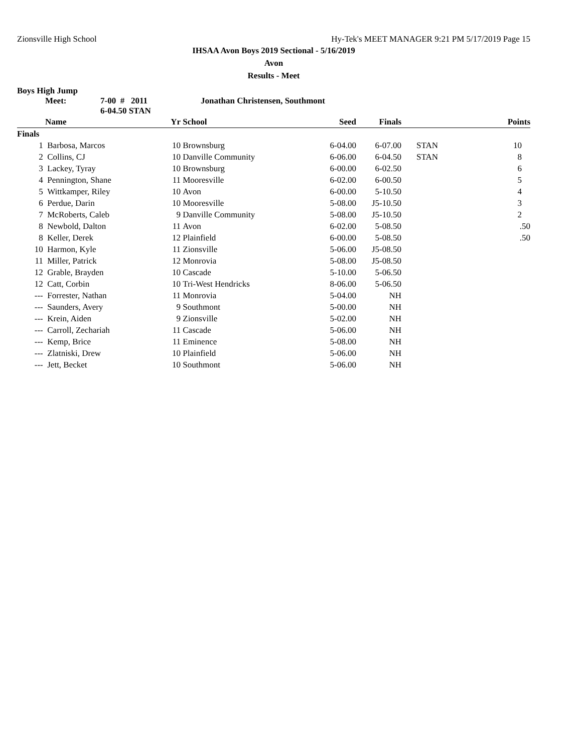Zionsville High School Hy-Tek's MEET MANAGER 9:21 PM 5/17/2019 Page 15
IHSAA Avon Boys 2019 Sectional - 5/16/2019
Avon
Results - Meet
Boys High Jump
Meet: 7-00 # 2011
6-04.50 STAN Jonathan Christensen, Southmont
| | Name | Yr | School | Seed | Finals | | Points |
| --- | --- | --- | --- | --- | --- | --- | --- |
| Finals | | | | | | | |
| 1 | Barbosa, Marcos | 10 | Brownsburg | 6-04.00 | 6-07.00 | STAN | 10 |
| 2 | Collins, CJ | 10 | Danville Community | 6-06.00 | 6-04.50 | STAN | 8 |
| 3 | Lackey, Tyray | 10 | Brownsburg | 6-00.00 | 6-02.50 | | 6 |
| 4 | Pennington, Shane | 11 | Mooresville | 6-02.00 | 6-00.50 | | 5 |
| 5 | Wittkamper, Riley | 10 | Avon | 6-00.00 | 5-10.50 | | 4 |
| 6 | Perdue, Darin | 10 | Mooresville | 5-08.00 | J5-10.50 | | 3 |
| 7 | McRoberts, Caleb | 9 | Danville Community | 5-08.00 | J5-10.50 | | 2 |
| 8 | Newbold, Dalton | 11 | Avon | 6-02.00 | 5-08.50 | | .50 |
| 8 | Keller, Derek | 12 | Plainfield | 6-00.00 | 5-08.50 | | .50 |
| 10 | Harmon, Kyle | 11 | Zionsville | 5-06.00 | J5-08.50 | | |
| 11 | Miller, Patrick | 12 | Monrovia | 5-08.00 | J5-08.50 | | |
| 12 | Grable, Brayden | 10 | Cascade | 5-10.00 | 5-06.50 | | |
| 12 | Catt, Corbin | 10 | Tri-West Hendricks | 8-06.00 | 5-06.50 | | |
| --- | Forrester, Nathan | 11 | Monrovia | 5-04.00 | NH | | |
| --- | Saunders, Avery | 9 | Southmont | 5-00.00 | NH | | |
| --- | Krein, Aiden | 9 | Zionsville | 5-02.00 | NH | | |
| --- | Carroll, Zechariah | 11 | Cascade | 5-06.00 | NH | | |
| --- | Kemp, Brice | 11 | Eminence | 5-08.00 | NH | | |
| --- | Zlatniski, Drew | 10 | Plainfield | 5-06.00 | NH | | |
| --- | Jett, Becket | 10 | Southmont | 5-06.00 | NH | | |